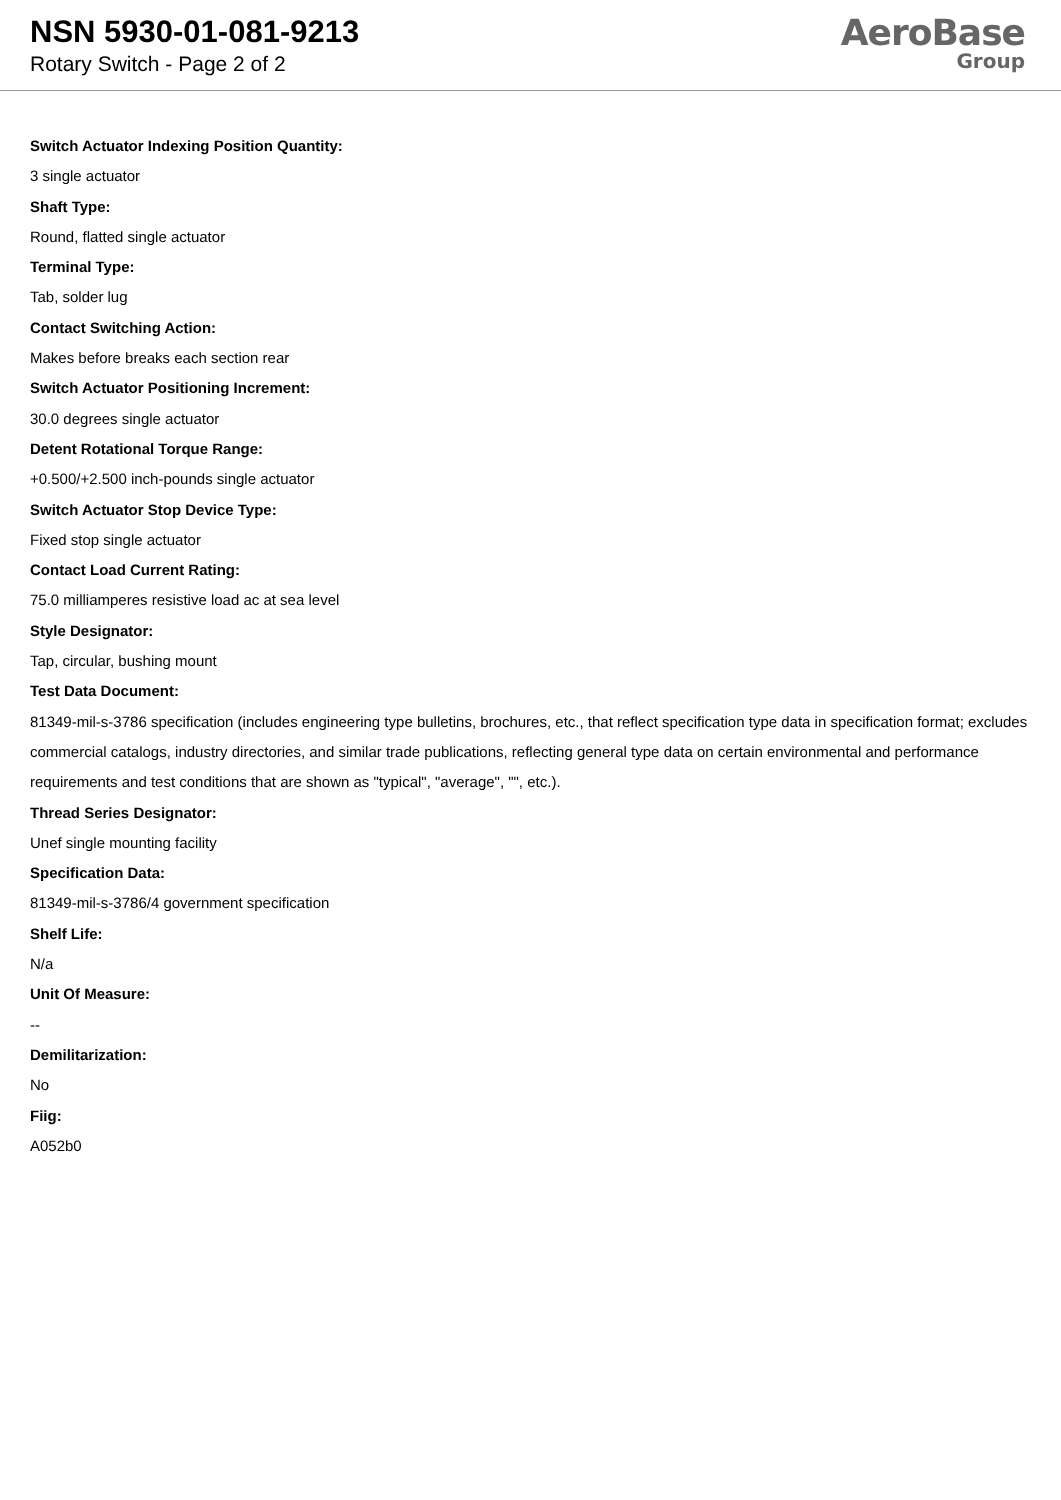NSN 5930-01-081-9213
Rotary Switch - Page 2 of 2
AeroBase
Group
Switch Actuator Indexing Position Quantity:
3 single actuator
Shaft Type:
Round, flatted single actuator
Terminal Type:
Tab, solder lug
Contact Switching Action:
Makes before breaks each section rear
Switch Actuator Positioning Increment:
30.0 degrees single actuator
Detent Rotational Torque Range:
+0.500/+2.500 inch-pounds single actuator
Switch Actuator Stop Device Type:
Fixed stop single actuator
Contact Load Current Rating:
75.0 milliamperes resistive load ac at sea level
Style Designator:
Tap, circular, bushing mount
Test Data Document:
81349-mil-s-3786 specification (includes engineering type bulletins, brochures, etc., that reflect specification type data in specification format; excludes commercial catalogs, industry directories, and similar trade publications, reflecting general type data on certain environmental and performance requirements and test conditions that are shown as "typical", "average", "", etc.).
Thread Series Designator:
Unef single mounting facility
Specification Data:
81349-mil-s-3786/4 government specification
Shelf Life:
N/a
Unit Of Measure:
--
Demilitarization:
No
Fiig:
A052b0